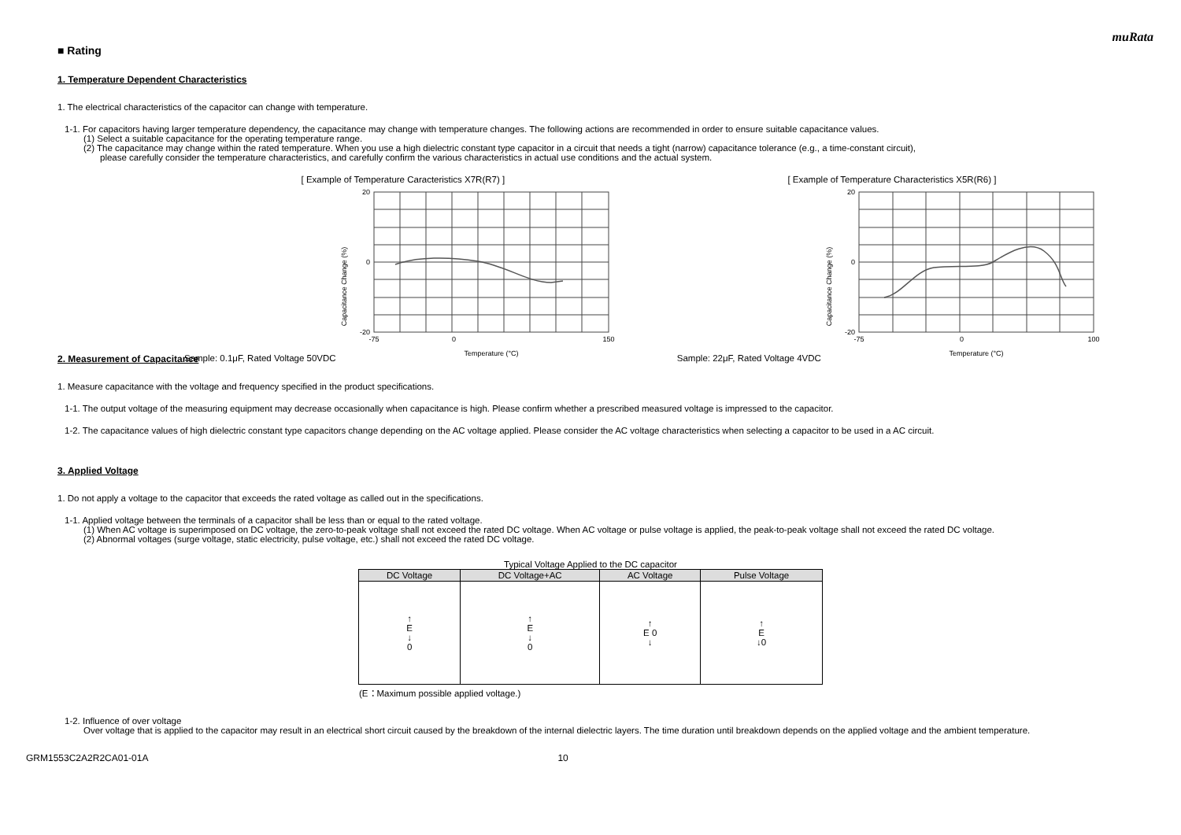muRata
■ Rating
1. Temperature Dependent Characteristics
1. The electrical characteristics of the capacitor can change with temperature.
1-1. For capacitors having larger temperature dependency, the capacitance may change with temperature changes. The following actions are recommended in order to ensure suitable capacitance values.
(1) Select a suitable capacitance for the operating temperature range.
(2) The capacitance may change within the rated temperature. When you use a high dielectric constant type capacitor in a circuit that needs a tight (narrow) capacitance tolerance (e.g., a time-constant circuit),
please carefully consider the temperature characteristics, and carefully confirm the various characteristics in actual use conditions and the actual system.
[ Example of Temperature Caracteristics X7R(R7) ]
Sample: 0.1μF, Rated Voltage 50VDC
Capacitance Change (%)
20
0
-20
-75
0
150
Temperature (°C)
[ Example of Temperature Characteristics X5R(R6) ]
Sample: 22μF, Rated Voltage 4VDC
Capacitance Change (%)
20
0
-20
-75
0
100
Temperature (°C)
2. Measurement of Capacitance
1. Measure capacitance with the voltage and frequency specified in the product specifications.
1-1. The output voltage of the measuring equipment may decrease occasionally when capacitance is high. Please confirm whether a prescribed measured voltage is impressed to the capacitor.
1-2. The capacitance values of high dielectric constant type capacitors change depending on the AC voltage applied. Please consider the AC voltage characteristics when selecting a capacitor to be used in a AC circuit.
3. Applied Voltage
1. Do not apply a voltage to the capacitor that exceeds the rated voltage as called out in the specifications.
1-1. Applied voltage between the terminals of a capacitor shall be less than or equal to the rated voltage.
(1) When AC voltage is superimposed on DC voltage, the zero-to-peak voltage shall not exceed the rated DC voltage. When AC voltage or pulse voltage is applied, the peak-to-peak voltage shall not exceed the rated DC voltage.
(2) Abnormal voltages (surge voltage, static electricity, pulse voltage, etc.) shall not exceed the rated DC voltage.
Typical Voltage Applied to the DC capacitor
| DC Voltage | DC Voltage+AC | AC Voltage | Pulse Voltage |
| --- | --- | --- | --- |
| ↑ E ↓ 0 | ↑ E ↓ 0 | ↑ E 0 ↓ | ↑ E ↓0 |
(E：Maximum possible applied voltage.)
1-2. Influence of over voltage
Over voltage that is applied to the capacitor may result in an electrical short circuit caused by the breakdown of the internal dielectric layers. The time duration until breakdown depends on the applied voltage and the ambient temperature.
GRM1553C2A2R2CA01-01A 10